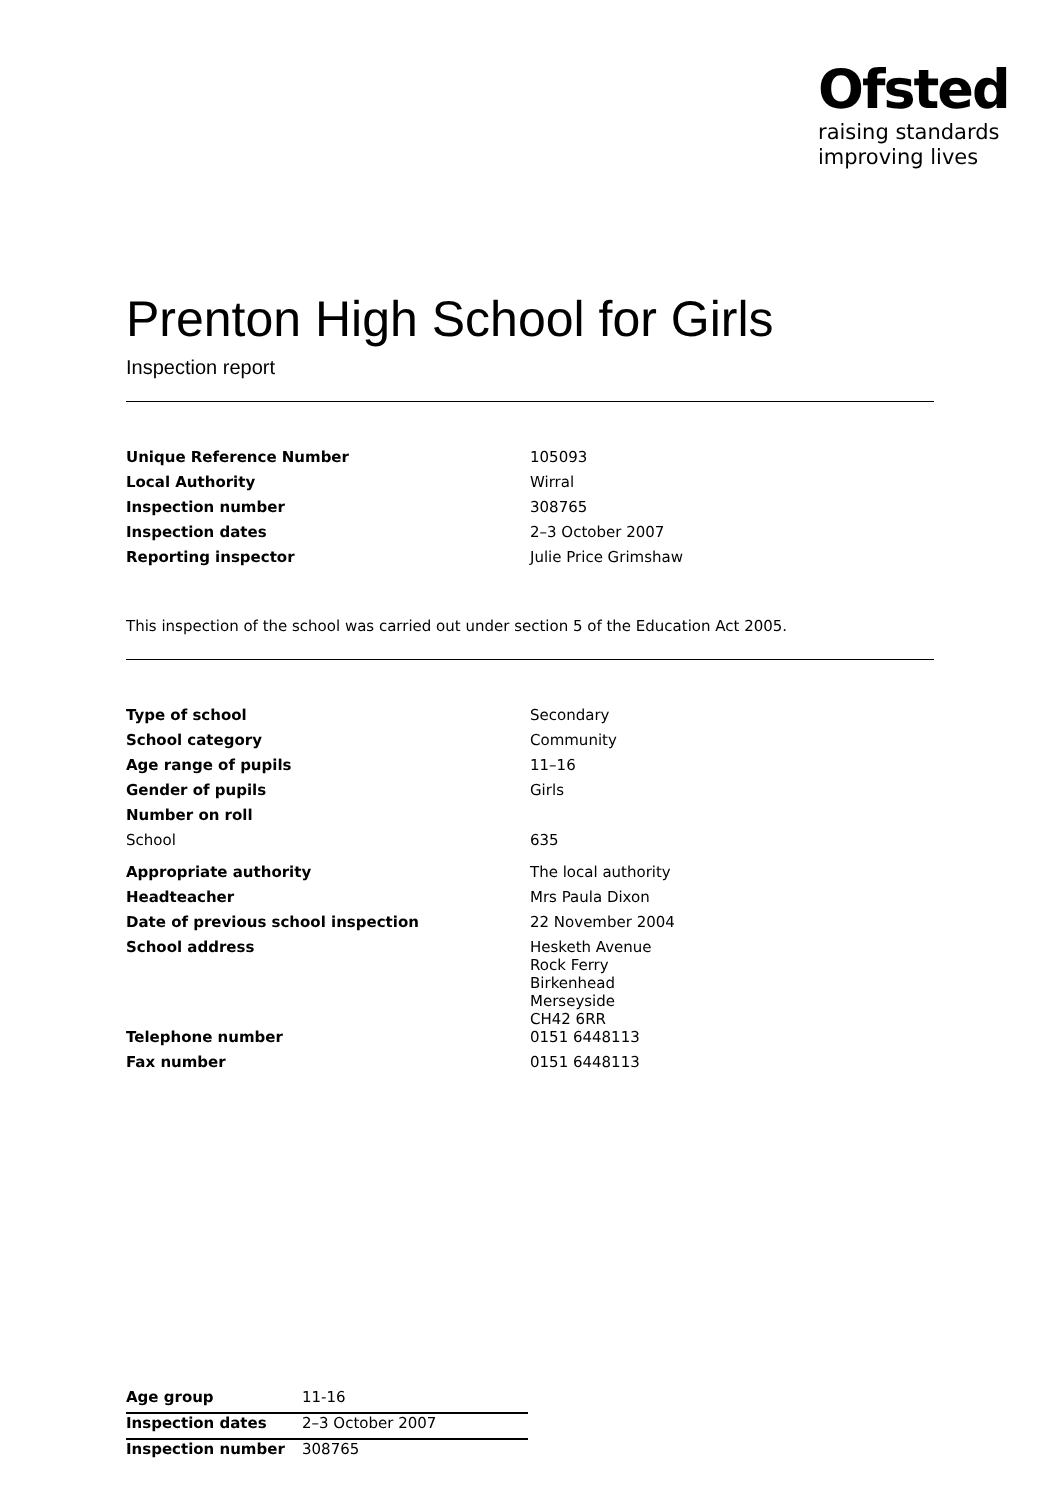Ofsted
raising standards
improving lives
Prenton High School for Girls
Inspection report
| Unique Reference Number | 105093 |
| Local Authority | Wirral |
| Inspection number | 308765 |
| Inspection dates | 2–3 October 2007 |
| Reporting inspector | Julie Price Grimshaw |
This inspection of the school was carried out under section 5 of the Education Act 2005.
| Type of school | Secondary |
| School category | Community |
| Age range of pupils | 11–16 |
| Gender of pupils | Girls |
| Number on roll | |
| School | 635 |
| Appropriate authority | The local authority |
| Headteacher | Mrs Paula Dixon |
| Date of previous school inspection | 22 November 2004 |
| School address | Hesketh Avenue Rock Ferry Birkenhead Merseyside CH42 6RR |
| Telephone number | 0151 6448113 |
| Fax number | 0151 6448113 |
| Age group | 11-16 |
| Inspection dates | 2–3 October 2007 |
| Inspection number | 308765 |